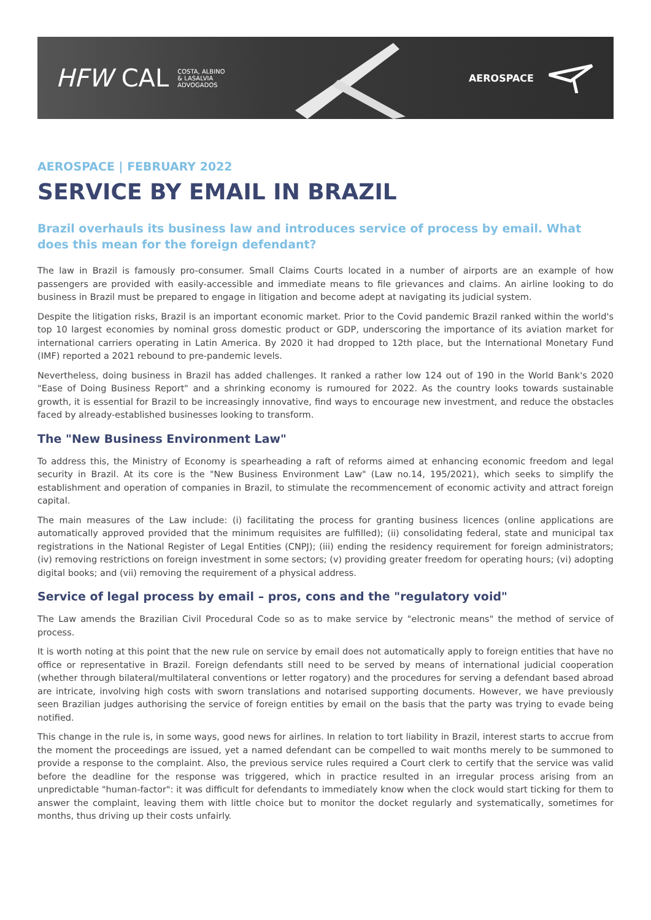HFW CAL COSTA, ALBINO
& LASALVIA
ADVOGADOS
AEROSPACE
AEROSPACE | FEBRUARY 2022
SERVICE BY EMAIL IN BRAZIL
Brazil overhauls its business law and introduces service of process by email. What does this mean for the foreign defendant?
The law in Brazil is famously pro-consumer. Small Claims Courts located in a number of airports are an example of how passengers are provided with easily-accessible and immediate means to file grievances and claims. An airline looking to do business in Brazil must be prepared to engage in litigation and become adept at navigating its judicial system.
Despite the litigation risks, Brazil is an important economic market. Prior to the Covid pandemic Brazil ranked within the world's top 10 largest economies by nominal gross domestic product or GDP, underscoring the importance of its aviation market for international carriers operating in Latin America. By 2020 it had dropped to 12th place, but the International Monetary Fund (IMF) reported a 2021 rebound to pre-pandemic levels.
Nevertheless, doing business in Brazil has added challenges. It ranked a rather low 124 out of 190 in the World Bank's 2020 "Ease of Doing Business Report" and a shrinking economy is rumoured for 2022. As the country looks towards sustainable growth, it is essential for Brazil to be increasingly innovative, find ways to encourage new investment, and reduce the obstacles faced by already-established businesses looking to transform.
The "New Business Environment Law"
To address this, the Ministry of Economy is spearheading a raft of reforms aimed at enhancing economic freedom and legal security in Brazil. At its core is the "New Business Environment Law" (Law no.14, 195/2021), which seeks to simplify the establishment and operation of companies in Brazil, to stimulate the recommencement of economic activity and attract foreign capital.
The main measures of the Law include: (i) facilitating the process for granting business licences (online applications are automatically approved provided that the minimum requisites are fulfilled); (ii) consolidating federal, state and municipal tax registrations in the National Register of Legal Entities (CNPJ); (iii) ending the residency requirement for foreign administrators; (iv) removing restrictions on foreign investment in some sectors; (v) providing greater freedom for operating hours; (vi) adopting digital books; and (vii) removing the requirement of a physical address.
Service of legal process by email – pros, cons and the "regulatory void"
The Law amends the Brazilian Civil Procedural Code so as to make service by "electronic means" the method of service of process.
It is worth noting at this point that the new rule on service by email does not automatically apply to foreign entities that have no office or representative in Brazil. Foreign defendants still need to be served by means of international judicial cooperation (whether through bilateral/multilateral conventions or letter rogatory) and the procedures for serving a defendant based abroad are intricate, involving high costs with sworn translations and notarised supporting documents. However, we have previously seen Brazilian judges authorising the service of foreign entities by email on the basis that the party was trying to evade being notified.
This change in the rule is, in some ways, good news for airlines. In relation to tort liability in Brazil, interest starts to accrue from the moment the proceedings are issued, yet a named defendant can be compelled to wait months merely to be summoned to provide a response to the complaint. Also, the previous service rules required a Court clerk to certify that the service was valid before the deadline for the response was triggered, which in practice resulted in an irregular process arising from an unpredictable "human-factor": it was difficult for defendants to immediately know when the clock would start ticking for them to answer the complaint, leaving them with little choice but to monitor the docket regularly and systematically, sometimes for months, thus driving up their costs unfairly.